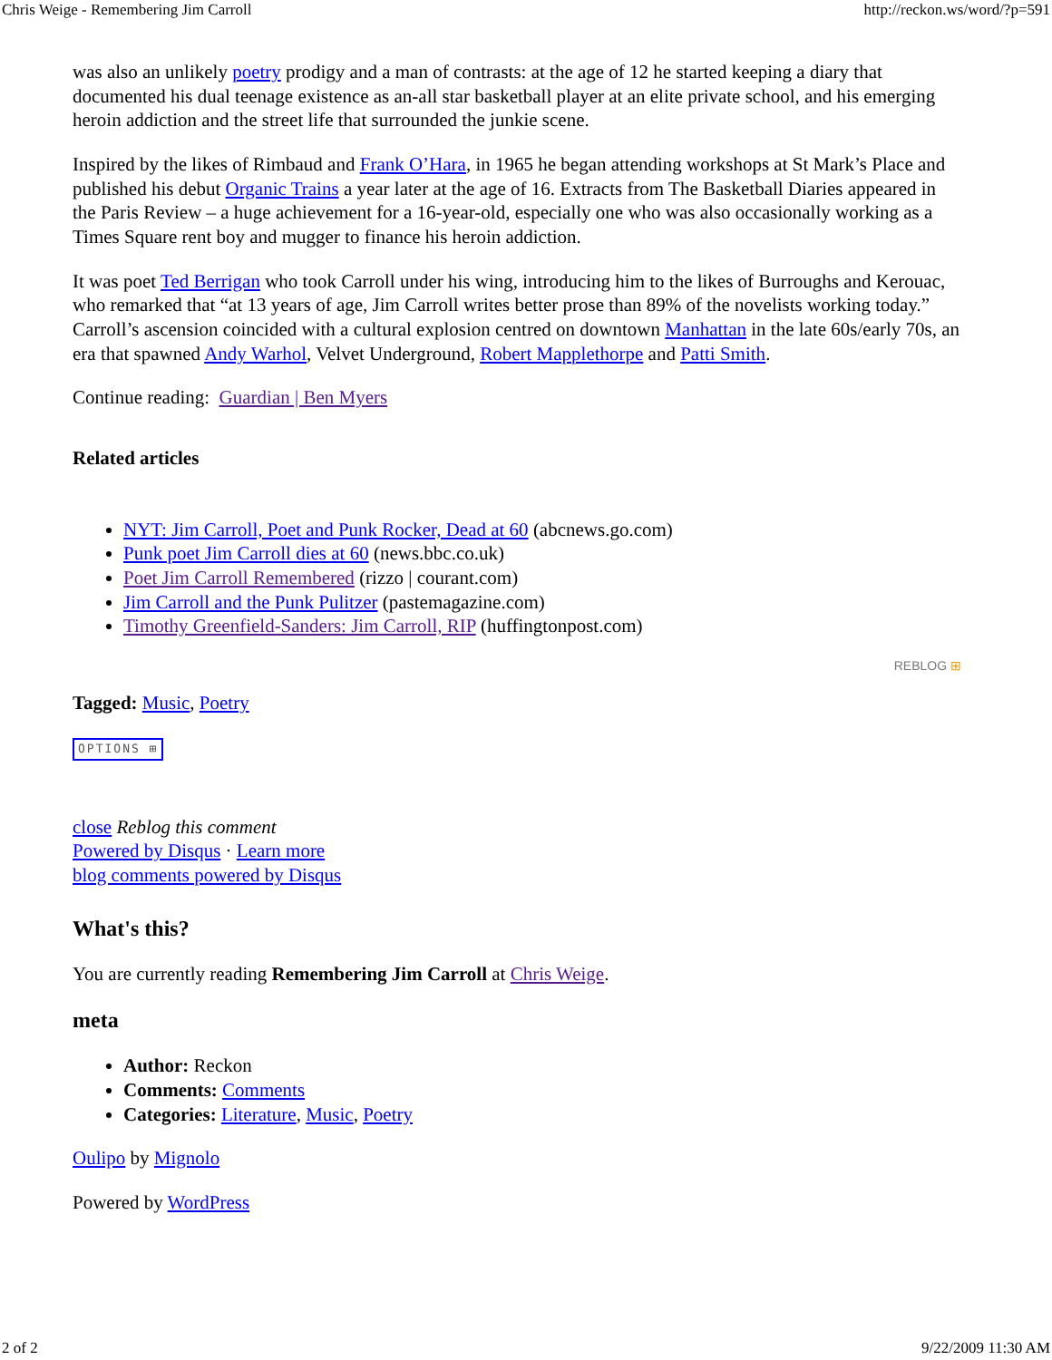Chris Weige - Remembering Jim Carroll http://reckon.ws/word/?p=591
was also an unlikely poetry prodigy and a man of contrasts: at the age of 12 he started keeping a diary that documented his dual teenage existence as an-all star basketball player at an elite private school, and his emerging heroin addiction and the street life that surrounded the junkie scene.
Inspired by the likes of Rimbaud and Frank O’Hara, in 1965 he began attending workshops at St Mark’s Place and published his debut Organic Trains a year later at the age of 16. Extracts from The Basketball Diaries appeared in the Paris Review – a huge achievement for a 16-year-old, especially one who was also occasionally working as a Times Square rent boy and mugger to finance his heroin addiction.
It was poet Ted Berrigan who took Carroll under his wing, introducing him to the likes of Burroughs and Kerouac, who remarked that “at 13 years of age, Jim Carroll writes better prose than 89% of the novelists working today.” Carroll’s ascension coincided with a cultural explosion centred on downtown Manhattan in the late 60s/early 70s, an era that spawned Andy Warhol, Velvet Underground, Robert Mapplethorpe and Patti Smith.
Continue reading: Guardian | Ben Myers
Related articles
NYT: Jim Carroll, Poet and Punk Rocker, Dead at 60 (abcnews.go.com)
Punk poet Jim Carroll dies at 60 (news.bbc.co.uk)
Poet Jim Carroll Remembered (rizzo | courant.com)
Jim Carroll and the Punk Pulitzer (pastemagazine.com)
Timothy Greenfield-Sanders: Jim Carroll, RIP (huffingtonpost.com)
REBLOG ⊞
Tagged: Music, Poetry
OPTIONS ⊞
close Reblog this comment
Powered by Disqus · Learn more
blog comments powered by Disqus
What's this?
You are currently reading Remembering Jim Carroll at Chris Weige.
meta
Author: Reckon
Comments: Comments
Categories: Literature, Music, Poetry
Oulipo by Mignolo
Powered by WordPress
2 of 2 9/22/2009 11:30 AM